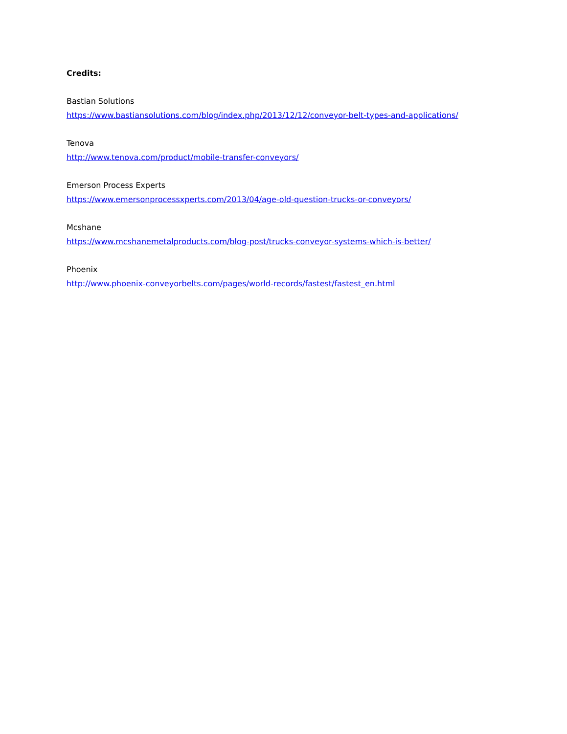Credits:
Bastian Solutions
https://www.bastiansolutions.com/blog/index.php/2013/12/12/conveyor-belt-types-and-applications/
Tenova
http://www.tenova.com/product/mobile-transfer-conveyors/
Emerson Process Experts
https://www.emersonprocessxperts.com/2013/04/age-old-question-trucks-or-conveyors/
Mcshane
https://www.mcshanemetalproducts.com/blog-post/trucks-conveyor-systems-which-is-better/
Phoenix
http://www.phoenix-conveyorbelts.com/pages/world-records/fastest/fastest_en.html